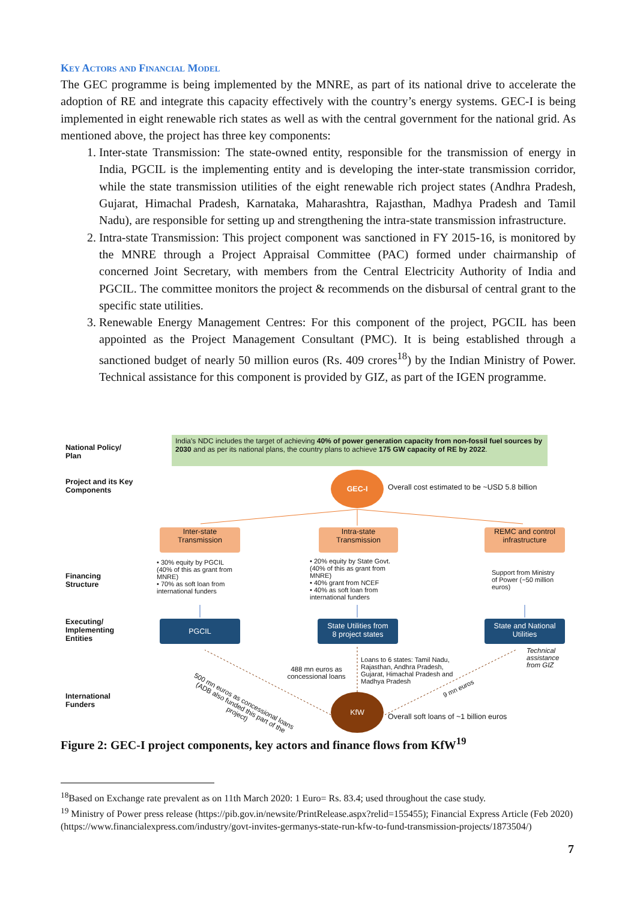Key Actors and Financial Model
The GEC programme is being implemented by the MNRE, as part of its national drive to accelerate the adoption of RE and integrate this capacity effectively with the country’s energy systems. GEC-I is being implemented in eight renewable rich states as well as with the central government for the national grid. As mentioned above, the project has three key components:
1. Inter-state Transmission: The state-owned entity, responsible for the transmission of energy in India, PGCIL is the implementing entity and is developing the inter-state transmission corridor, while the state transmission utilities of the eight renewable rich project states (Andhra Pradesh, Gujarat, Himachal Pradesh, Karnataka, Maharashtra, Rajasthan, Madhya Pradesh and Tamil Nadu), are responsible for setting up and strengthening the intra-state transmission infrastructure.
2. Intra-state Transmission: This project component was sanctioned in FY 2015-16, is monitored by the MNRE through a Project Appraisal Committee (PAC) formed under chairmanship of concerned Joint Secretary, with members from the Central Electricity Authority of India and PGCIL. The committee monitors the project & recommends on the disbursal of central grant to the specific state utilities.
3. Renewable Energy Management Centres: For this component of the project, PGCIL has been appointed as the Project Management Consultant (PMC). It is being established through a sanctioned budget of nearly 50 million euros (Rs. 409 crores<sup>18</sup>) by the Indian Ministry of Power. Technical assistance for this component is provided by GIZ, as part of the IGEN programme.
National Policy/
Plan
India's NDC includes the target of achieving 40% of power generation capacity from non-fossil fuel sources by 2030 and as per its national plans, the country plans to achieve 175 GW capacity of RE by 2022.
Project and its Key
Components
GEC-I
Overall cost estimated to be ~USD 5.8 billion
Inter-state
Transmission
Intra-state
Transmission
REMC and control
infrastructure
Financing
Structure
• 30% equity by PGCIL (40% of this as grant from MNRE)
• 70% as soft loan from international funders
• 20% equity by State Govt. (40% of this as grant from MNRE)
• 40% grant from NCEF
• 40% as soft loan from international funders
Support from Ministry of Power (~50 million euros)
Executing/
Implementing
Entities
PGCIL
State Utilities from
8 project states
State and National
Utilities
500 mn euros as concessional loans (ADB also funded this part of the project)
488 mn euros as concessional loans
Loans to 6 states: Tamil Nadu,
Rajasthan, Andhra Pradesh,
Gujarat, Himachal Pradesh and
Madhya Pradesh
Technical
assistance
from GIZ
9 mn euros
International
Funders
KfW
Overall soft loans of ~1 billion euros
Figure 2: GEC-I project components, key actors and finance flows from KfW<sup>19</sup>
<sup>18</sup> Based on Exchange rate prevalent as on 11th March 2020: 1 Euro= Rs. 83.4; used throughout the case study.
<sup>19</sup> Ministry of Power press release (https://pib.gov.in/newsite/PrintRelease.aspx?relid=155455); Financial Express Article (Feb 2020) (https://www.financialexpress.com/industry/govt-invites-germanys-state-run-kfw-to-fund-transmission-projects/1873504/)
7